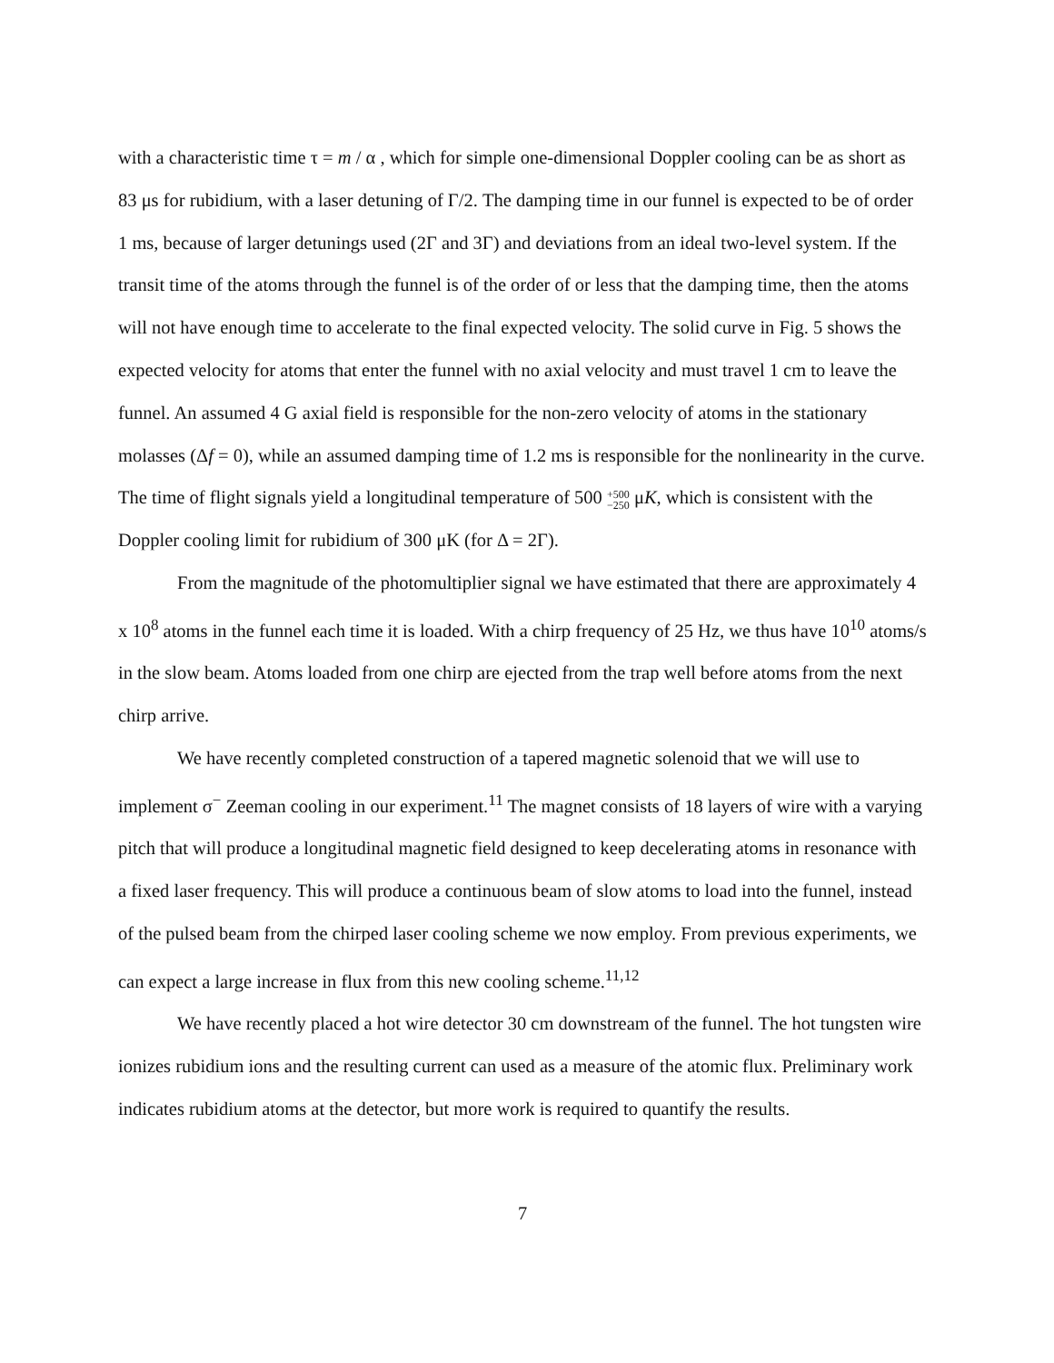with a characteristic time τ = m / α , which for simple one-dimensional Doppler cooling can be as short as 83 μs for rubidium, with a laser detuning of Γ/2. The damping time in our funnel is expected to be of order 1 ms, because of larger detunings used (2Γ and 3Γ) and deviations from an ideal two-level system. If the transit time of the atoms through the funnel is of the order of or less that the damping time, then the atoms will not have enough time to accelerate to the final expected velocity. The solid curve in Fig. 5 shows the expected velocity for atoms that enter the funnel with no axial velocity and must travel 1 cm to leave the funnel. An assumed 4 G axial field is responsible for the non-zero velocity of atoms in the stationary molasses (Δf = 0), while an assumed damping time of 1.2 ms is responsible for the nonlinearity in the curve. The time of flight signals yield a longitudinal temperature of 500 +500
−250 μK, which is consistent with the Doppler cooling limit for rubidium of 300 μK (for Δ = 2Γ).
From the magnitude of the photomultiplier signal we have estimated that there are approximately 4 x 10<sup>8</sup> atoms in the funnel each time it is loaded. With a chirp frequency of 25 Hz, we thus have 10<sup>10</sup> atoms/s in the slow beam. Atoms loaded from one chirp are ejected from the trap well before atoms from the next chirp arrive.
We have recently completed construction of a tapered magnetic solenoid that we will use to implement σ<sup>−</sup> Zeeman cooling in our experiment.<sup>11</sup> The magnet consists of 18 layers of wire with a varying pitch that will produce a longitudinal magnetic field designed to keep decelerating atoms in resonance with a fixed laser frequency. This will produce a continuous beam of slow atoms to load into the funnel, instead of the pulsed beam from the chirped laser cooling scheme we now employ. From previous experiments, we can expect a large increase in flux from this new cooling scheme.<sup>11,12</sup>
We have recently placed a hot wire detector 30 cm downstream of the funnel. The hot tungsten wire ionizes rubidium ions and the resulting current can used as a measure of the atomic flux. Preliminary work indicates rubidium atoms at the detector, but more work is required to quantify the results.
7